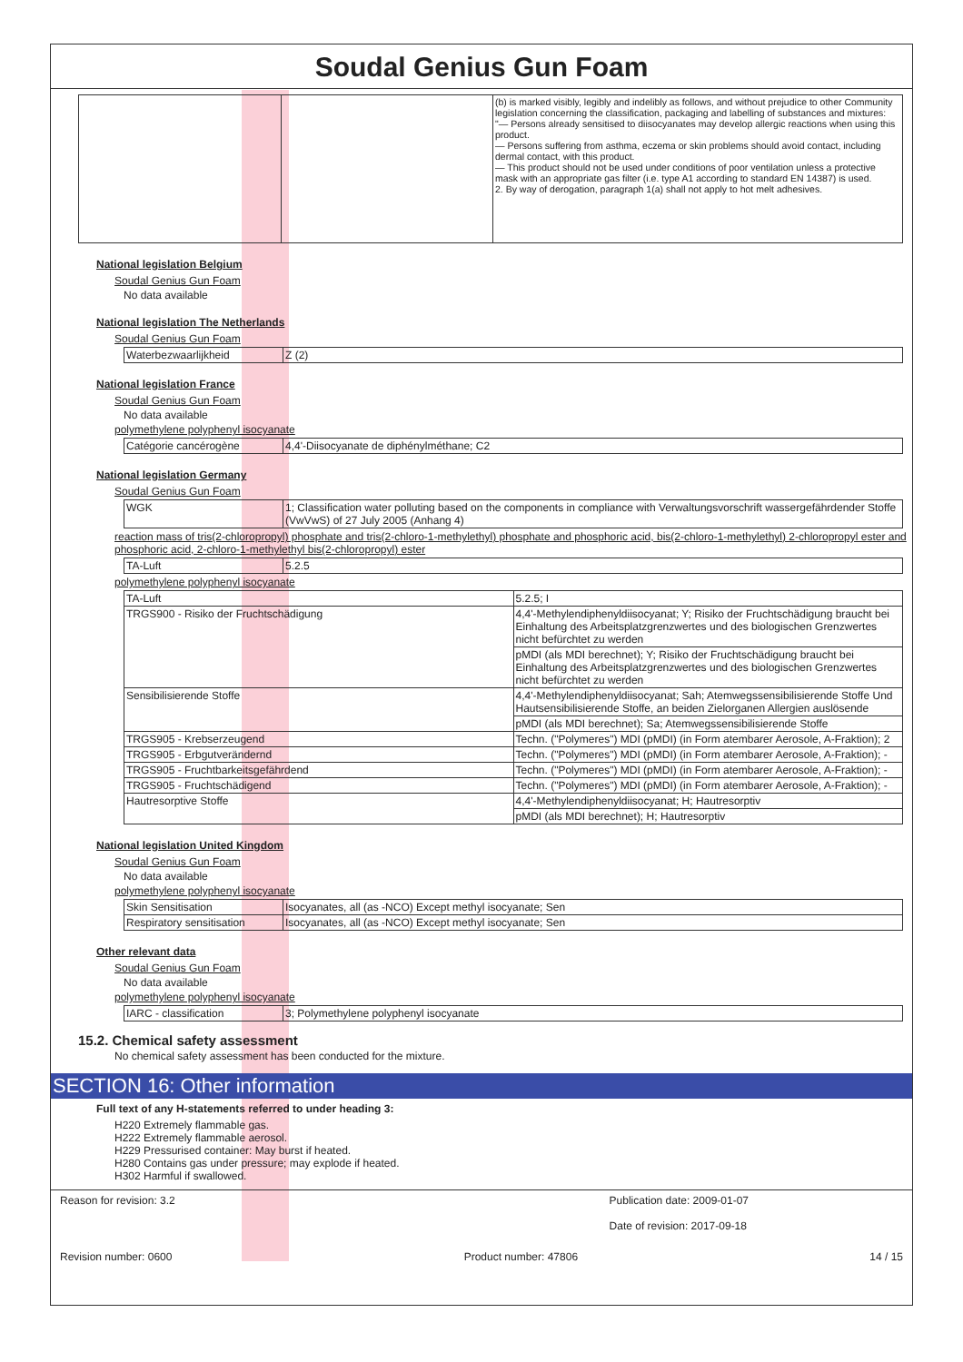Soudal Genius Gun Foam
| | | (b) is marked visibly, legibly and indelibly as follows, and without prejudice to other Community legislation concerning the classification, packaging and labelling of substances and mixtures: "— Persons already sensitised to diisocyanates may develop allergic reactions when using this product. — Persons suffering from asthma, eczema or skin problems should avoid contact, including dermal contact, with this product. — This product should not be used under conditions of poor ventilation unless a protective mask with an appropriate gas filter (i.e. type A1 according to standard EN 14387) is used. 2. By way of derogation, paragraph 1(a) shall not apply to hot melt adhesives. |
National legislation Belgium
Soudal Genius Gun Foam
No data available
National legislation The Netherlands
Soudal Genius Gun Foam
| Waterbezwaarlijkheid | Z (2) |
National legislation France
Soudal Genius Gun Foam
No data available
polymethylene polyphenyl isocyanate
| Catégorie cancérogène | 4,4'-Diisocyanate de diphénylméthane; C2 |
National legislation Germany
Soudal Genius Gun Foam
| WGK | 1; Classification water polluting based on the components in compliance with Verwaltungsvorschrift wassergefährdender Stoffe (VwVwS) of 27 July 2005 (Anhang 4) |
reaction mass of tris(2-chloropropyl) phosphate and tris(2-chloro-1-methylethyl) phosphate and phosphoric acid, bis(2-chloro-1-methylethyl) 2-chloropropyl ester and phosphoric acid, 2-chloro-1-methylethyl bis(2-chloropropyl) ester
| TA-Luft | 5.2.5 |
polymethylene polyphenyl isocyanate
| TA-Luft | 5.2.5; I |
| TRGS900 - Risiko der Fruchtschädigung | 4,4'-Methylendiphenyldiisocyanat; Y; Risiko der Fruchtschädigung braucht bei Einhaltung des Arbeitsplatzgrenzwertes und des biologischen Grenzwertes nicht befürchtet zu werden |
| | pMDI (als MDI berechnet); Y; Risiko der Fruchtschädigung braucht bei Einhaltung des Arbeitsplatzgrenzwertes und des biologischen Grenzwertes nicht befürchtet zu werden |
| Sensibilisierende Stoffe | 4,4'-Methylendiphenyldiisocyanat; Sah; Atemwegssensibilisierende Stoffe Und Hautsensibilisierende Stoffe, an beiden Zielorganen Allergien auslösende |
| | pMDI (als MDI berechnet); Sa; Atemwegssensibilisierende Stoffe |
| TRGS905 - Krebserzeugend | Techn. ("Polymeres") MDI (pMDI) (in Form atembarer Aerosole, A-Fraktion); 2 |
| TRGS905 - Erbgutverändernd | Techn. ("Polymeres") MDI (pMDI) (in Form atembarer Aerosole, A-Fraktion); - |
| TRGS905 - Fruchtbarkeitsgefährdend | Techn. ("Polymeres") MDI (pMDI) (in Form atembarer Aerosole, A-Fraktion); - |
| TRGS905 - Fruchtschädigend | Techn. ("Polymeres") MDI (pMDI) (in Form atembarer Aerosole, A-Fraktion); - |
| Hautresorptive Stoffe | 4,4'-Methylendiphenyldiisocyanat; H; Hautresorptiv |
| | pMDI (als MDI berechnet); H; Hautresorptiv |
National legislation United Kingdom
Soudal Genius Gun Foam
No data available
polymethylene polyphenyl isocyanate
| Skin Sensitisation | Isocyanates, all (as -NCO) Except methyl isocyanate; Sen |
| Respiratory sensitisation | Isocyanates, all (as -NCO) Except methyl isocyanate; Sen |
Other relevant data
Soudal Genius Gun Foam
No data available
polymethylene polyphenyl isocyanate
| IARC - classification | 3; Polymethylene polyphenyl isocyanate |
15.2. Chemical safety assessment
No chemical safety assessment has been conducted for the mixture.
SECTION 16: Other information
Full text of any H-statements referred to under heading 3:
H220 Extremely flammable gas.
H222 Extremely flammable aerosol.
H229 Pressurised container: May burst if heated.
H280 Contains gas under pressure; may explode if heated.
H302 Harmful if swallowed.
Reason for revision: 3.2 Publication date: 2009-01-07
Date of revision: 2017-09-18
Revision number: 0600 Product number: 47806 14 / 15